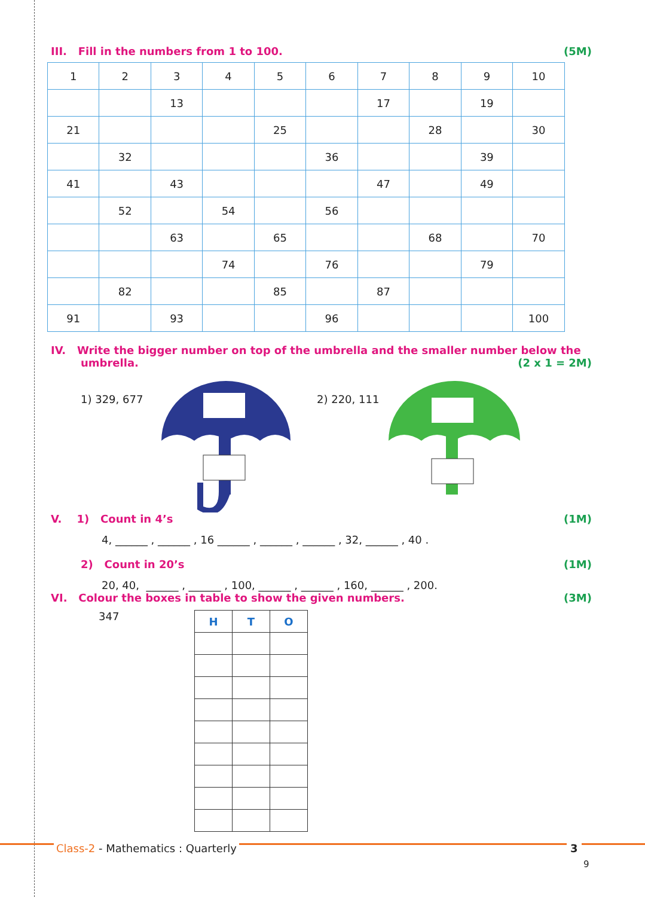III. Fill in the numbers from 1 to 100. (5M)
| 1 | 2 | 3 | 4 | 5 | 6 | 7 | 8 | 9 | 10 |
| | | 13 | | | | 17 | | 19 | |
| 21 | | | | 25 | | | 28 | | 30 |
| | 32 | | | | 36 | | | 39 | |
| 41 | | 43 | | | | 47 | | 49 | |
| | 52 | | 54 | | 56 | | | | |
| | | 63 | | 65 | | | 68 | | 70 |
| | | | 74 | | 76 | | | 79 | |
| | 82 | | | 85 | | 87 | | | |
| 91 | | 93 | | | 96 | | | | 100 |
IV. Write the bigger number on top of the umbrella and the smaller number below the
umbrella. (2 x 1 = 2M)
1) 329, 677 2) 220, 111
V. 1) Count in 4’s (1M)
4, ______ , ______ , 16 ______ , ______ , ______ , 32, ______ , 40 .
2) Count in 20’s (1M)
20, 40, ______ , ______ , 100, ______ , ______ , 160, ______ , 200.
VI. Colour the boxes in table to show the given numbers. (3M)
347
| H | T | O |
| --- | --- | --- |
Class-2 - Mathematics : Quarterly
3
9